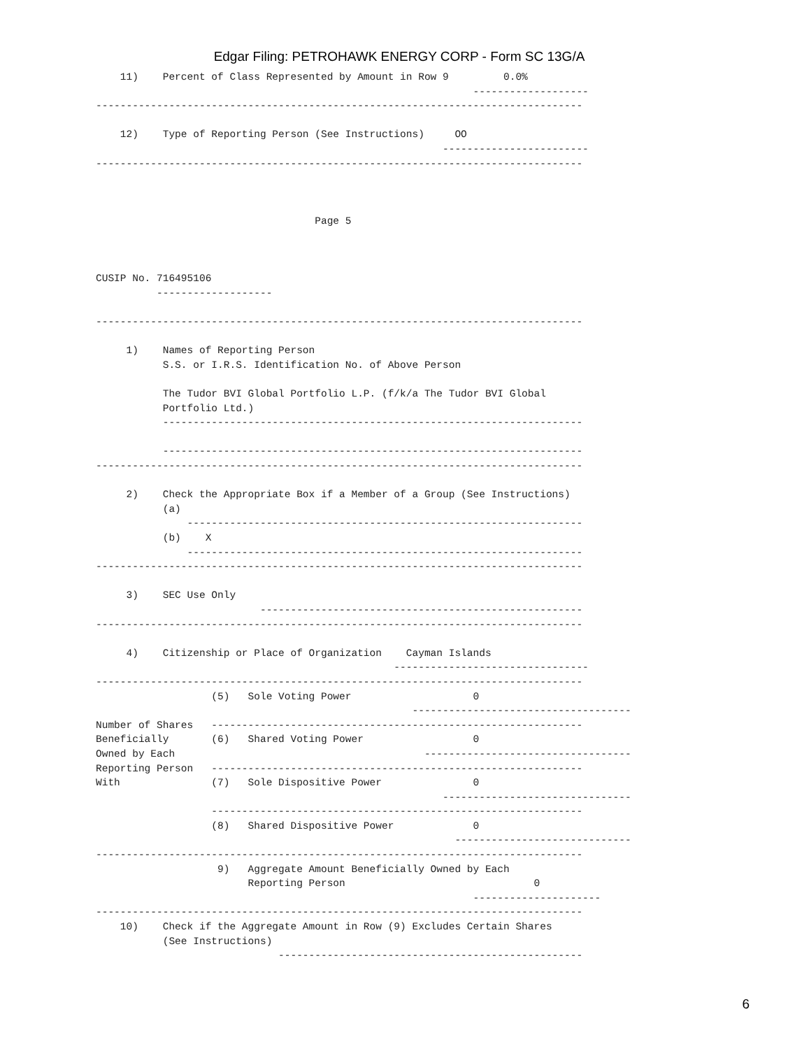Edgar Filing: PETROHAWK ENERGY CORP - Form SC 13G/A
    11)    Percent of Class Represented by Amount in Row 9         0.0%
                                                              -------------------
--------------------------------------------------------------------------------

    12)    Type of Reporting Person (See Instructions)     OO
                                                         ------------------------
--------------------------------------------------------------------------------



                                    Page 5



CUSIP No. 716495106
          -------------------

--------------------------------------------------------------------------------

     1)    Names of Reporting Person
           S.S. or I.R.S. Identification No. of Above Person

           The Tudor BVI Global Portfolio L.P. (f/k/a The Tudor BVI Global
           Portfolio Ltd.)
           ---------------------------------------------------------------------

           ---------------------------------------------------------------------
--------------------------------------------------------------------------------

     2)    Check the Appropriate Box if a Member of a Group (See Instructions)
           (a)
               -----------------------------------------------------------------
           (b)    X
               -----------------------------------------------------------------
--------------------------------------------------------------------------------

     3)    SEC Use Only
                           -----------------------------------------------------
--------------------------------------------------------------------------------

     4)    Citizenship or Place of Organization    Cayman Islands
                                                 --------------------------------
--------------------------------------------------------------------------------
                   (5)   Sole Voting Power                    0
                                                    ------------------------------------
Number of Shares   -------------------------------------------------------------
Beneficially       (6)   Shared Voting Power                  0
Owned by Each                                         ----------------------------------
Reporting Person   -------------------------------------------------------------
With               (7)   Sole Dispositive Power               0
                                                         -------------------------------
                   -------------------------------------------------------------
                   (8)   Shared Dispositive Power             0
                                                           -----------------------------
--------------------------------------------------------------------------------
                    9)   Aggregate Amount Beneficially Owned by Each
                         Reporting Person                               0
                                                              ---------------------
--------------------------------------------------------------------------------
    10)    Check if the Aggregate Amount in Row (9) Excludes Certain Shares
           (See Instructions)
                              --------------------------------------------------
6